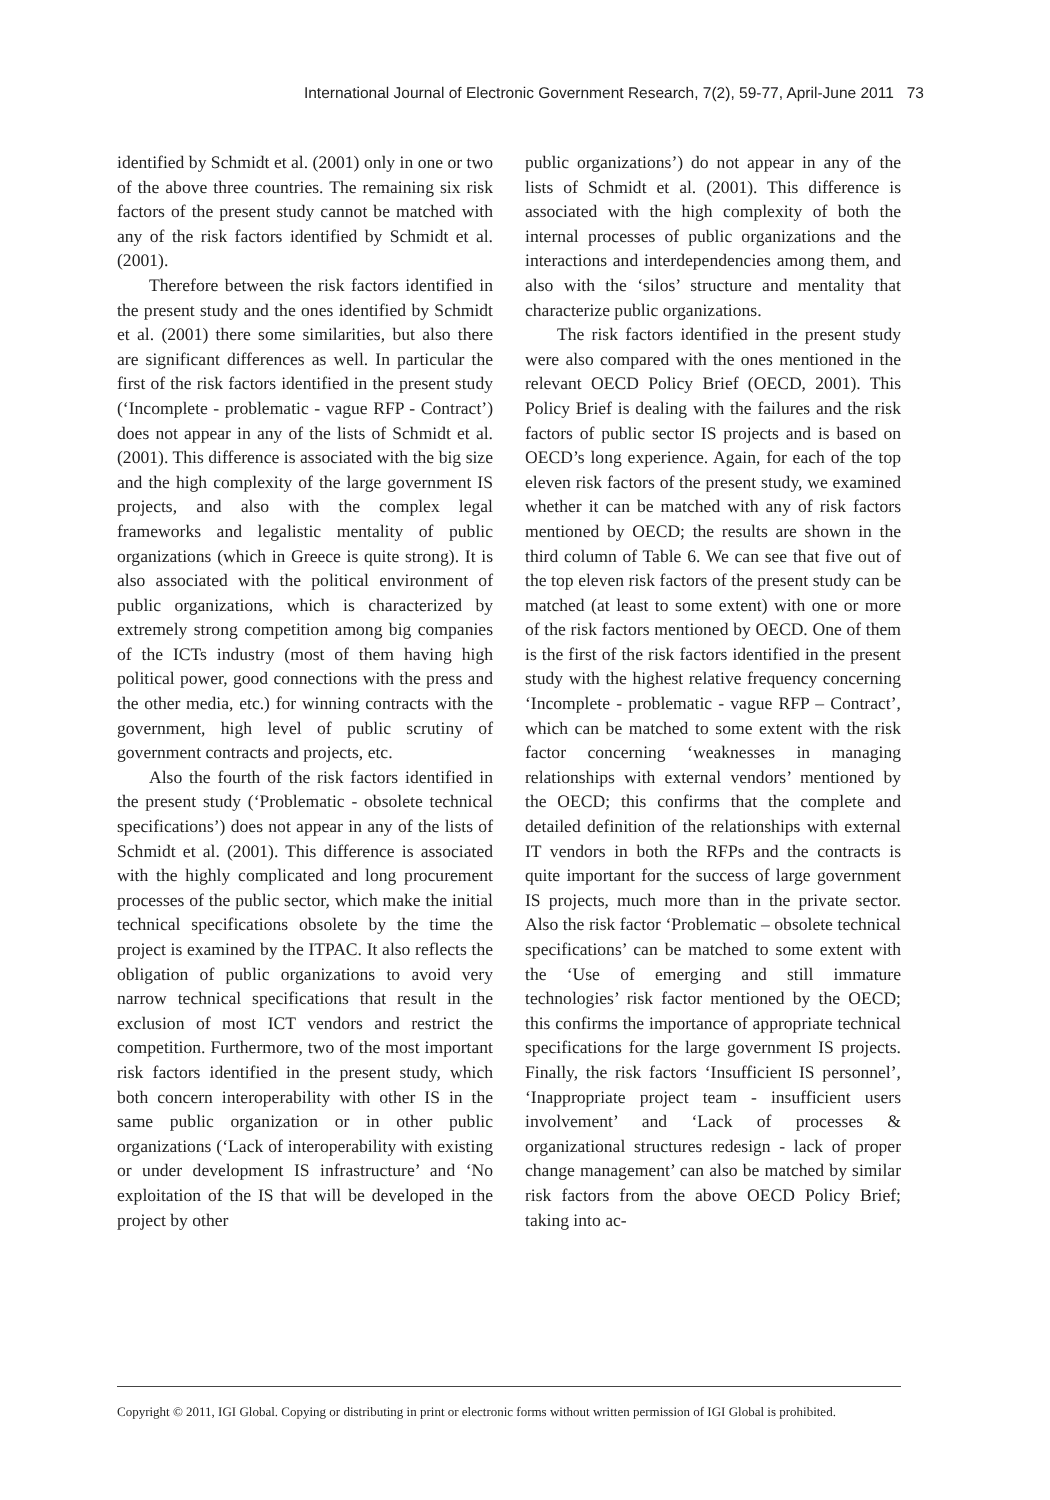International Journal of Electronic Government Research, 7(2), 59-77, April-June 2011 73
identified by Schmidt et al. (2001) only in one or two of the above three countries. The remaining six risk factors of the present study cannot be matched with any of the risk factors identified by Schmidt et al. (2001).
Therefore between the risk factors identified in the present study and the ones identified by Schmidt et al. (2001) there some similarities, but also there are significant differences as well. In particular the first of the risk factors identified in the present study (‘Incomplete - problematic - vague RFP - Contract’) does not appear in any of the lists of Schmidt et al. (2001). This difference is associated with the big size and the high complexity of the large government IS projects, and also with the complex legal frameworks and legalistic mentality of public organizations (which in Greece is quite strong). It is also associated with the political environment of public organizations, which is characterized by extremely strong competition among big companies of the ICTs industry (most of them having high political power, good connections with the press and the other media, etc.) for winning contracts with the government, high level of public scrutiny of government contracts and projects, etc.
Also the fourth of the risk factors identified in the present study (‘Problematic - obsolete technical specifications’) does not appear in any of the lists of Schmidt et al. (2001). This difference is associated with the highly complicated and long procurement processes of the public sector, which make the initial technical specifications obsolete by the time the project is examined by the ITPAC. It also reflects the obligation of public organizations to avoid very narrow technical specifications that result in the exclusion of most ICT vendors and restrict the competition. Furthermore, two of the most important risk factors identified in the present study, which both concern interoperability with other IS in the same public organization or in other public organizations (‘Lack of interoperability with existing or under development IS infrastructure’ and ‘No exploitation of the IS that will be developed in the project by other
public organizations’) do not appear in any of the lists of Schmidt et al. (2001). This difference is associated with the high complexity of both the internal processes of public organizations and the interactions and interdependencies among them, and also with the ‘silos’ structure and mentality that characterize public organizations.
The risk factors identified in the present study were also compared with the ones mentioned in the relevant OECD Policy Brief (OECD, 2001). This Policy Brief is dealing with the failures and the risk factors of public sector IS projects and is based on OECD’s long experience. Again, for each of the top eleven risk factors of the present study, we examined whether it can be matched with any of risk factors mentioned by OECD; the results are shown in the third column of Table 6. We can see that five out of the top eleven risk factors of the present study can be matched (at least to some extent) with one or more of the risk factors mentioned by OECD. One of them is the first of the risk factors identified in the present study with the highest relative frequency concerning ‘Incomplete - problematic - vague RFP – Contract’, which can be matched to some extent with the risk factor concerning ‘weaknesses in managing relationships with external vendors’ mentioned by the OECD; this confirms that the complete and detailed definition of the relationships with external IT vendors in both the RFPs and the contracts is quite important for the success of large government IS projects, much more than in the private sector. Also the risk factor ‘Problematic – obsolete technical specifications’ can be matched to some extent with the ‘Use of emerging and still immature technologies’ risk factor mentioned by the OECD; this confirms the importance of appropriate technical specifications for the large government IS projects. Finally, the risk factors ‘Insufficient IS personnel’, ‘Inappropriate project team - insufficient users involvement’ and ‘Lack of processes & organizational structures redesign - lack of proper change management’ can also be matched by similar risk factors from the above OECD Policy Brief; taking into ac-
Copyright © 2011, IGI Global. Copying or distributing in print or electronic forms without written permission of IGI Global is prohibited.